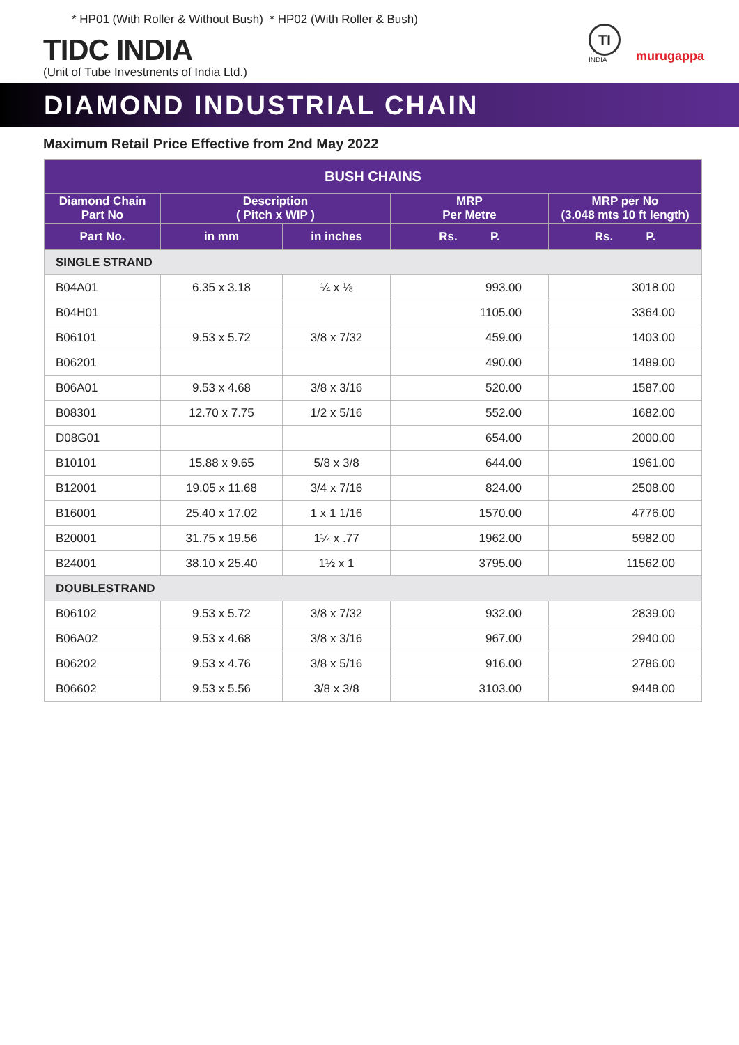* HP01 (With Roller & Without Bush) * HP02 (With Roller & Bush)
TIDC INDIA
(Unit of Tube Investments of India Ltd.)
TI
INDIA
murugappa
DIAMOND INDUSTRIAL CHAIN
Maximum Retail Price Effective from 2nd May 2022
| BUSH CHAINS | | | | |
| --- | --- | --- | --- | --- |
| Diamond Chain Part No | Description ( Pitch x WIP ) | | MRP Per Metre | MRP per No (3.048 mts 10 ft length) |
| Part No. | in mm | in inches | Rs. P. | Rs. P. |
| SINGLE STRAND | | | | |
| B04A01 | 6.35 x 3.18 | ¼ x ⅛ | 993.00 | 3018.00 |
| B04H01 | | | 1105.00 | 3364.00 |
| B06101 | 9.53 x 5.72 | 3/8 x 7/32 | 459.00 | 1403.00 |
| B06201 | | | 490.00 | 1489.00 |
| B06A01 | 9.53 x 4.68 | 3/8 x 3/16 | 520.00 | 1587.00 |
| B08301 | 12.70 x 7.75 | 1/2 x 5/16 | 552.00 | 1682.00 |
| D08G01 | | | 654.00 | 2000.00 |
| B10101 | 15.88 x 9.65 | 5/8 x 3/8 | 644.00 | 1961.00 |
| B12001 | 19.05 x 11.68 | 3/4 x 7/16 | 824.00 | 2508.00 |
| B16001 | 25.40 x 17.02 | 1 x 1 1/16 | 1570.00 | 4776.00 |
| B20001 | 31.75 x 19.56 | 1¼ x .77 | 1962.00 | 5982.00 |
| B24001 | 38.10 x 25.40 | 1½ x 1 | 3795.00 | 11562.00 |
| DOUBLESTRAND | | | | |
| B06102 | 9.53 x 5.72 | 3/8 x 7/32 | 932.00 | 2839.00 |
| B06A02 | 9.53 x 4.68 | 3/8 x 3/16 | 967.00 | 2940.00 |
| B06202 | 9.53 x 4.76 | 3/8 x 5/16 | 916.00 | 2786.00 |
| B06602 | 9.53 x 5.56 | 3/8 x 3/8 | 3103.00 | 9448.00 |